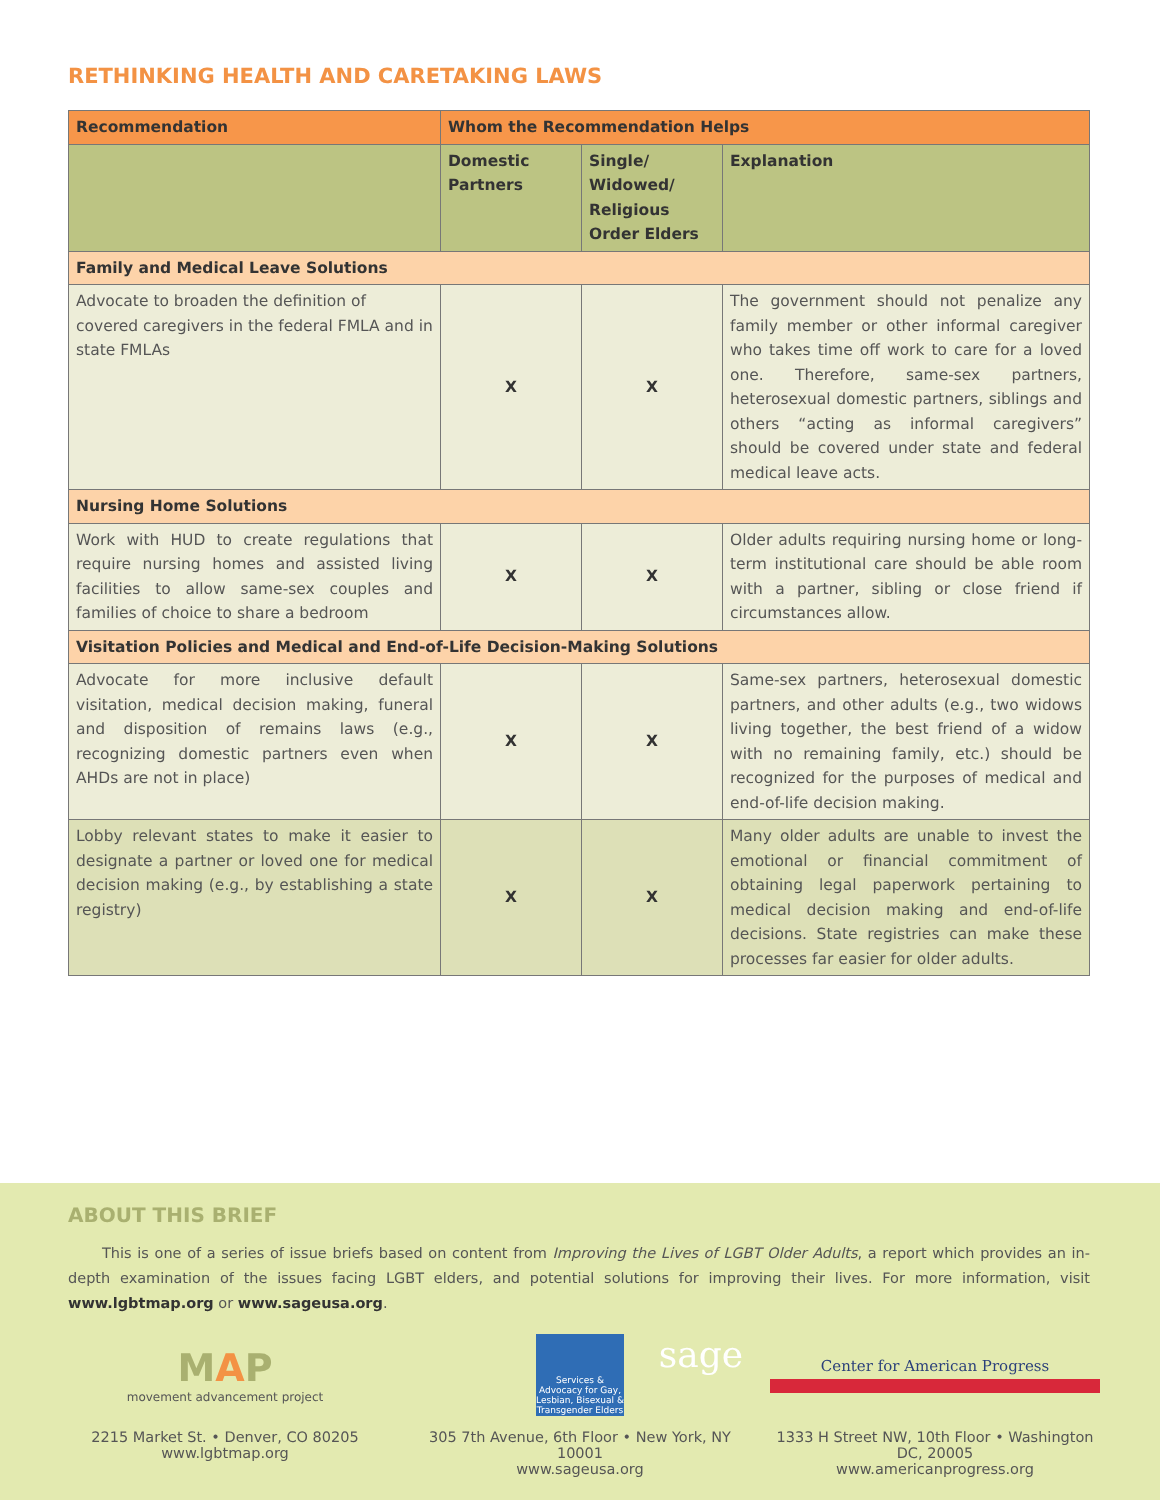RETHINKING HEALTH AND CARETAKING LAWS
| Recommendation | Whom the Recommendation Helps | | |
| --- | --- | --- | --- |
| | Domestic Partners | Single/ Widowed/ Religious Order Elders | Explanation |
| Family and Medical Leave Solutions | | | |
| Advocate to broaden the definition of covered caregivers in the federal FMLA and in state FMLAs | X | X | The government should not penalize any family member or other informal caregiver who takes time off work to care for a loved one. Therefore, same-sex partners, heterosexual domestic partners, siblings and others “acting as informal caregivers” should be covered under state and federal medical leave acts. |
| Nursing Home Solutions | | | |
| Work with HUD to create regulations that require nursing homes and assisted living facilities to allow same-sex couples and families of choice to share a bedroom | X | X | Older adults requiring nursing home or long-term institutional care should be able room with a partner, sibling or close friend if circumstances allow. |
| Visitation Policies and Medical and End-of-Life Decision-Making Solutions | | | |
| Advocate for more inclusive default visitation, medical decision making, funeral and disposition of remains laws (e.g., recognizing domestic partners even when AHDs are not in place) | X | X | Same-sex partners, heterosexual domestic partners, and other adults (e.g., two widows living together, the best friend of a widow with no remaining family, etc.) should be recognized for the purposes of medical and end-of-life decision making. |
| Lobby relevant states to make it easier to designate a partner or loved one for medical decision making (e.g., by establishing a state registry) | X | X | Many older adults are unable to invest the emotional or financial commitment of obtaining legal paperwork pertaining to medical decision making and end-of-life decisions. State registries can make these processes far easier for older adults. |
ABOUT THIS BRIEF
This is one of a series of issue briefs based on content from Improving the Lives of LGBT Older Adults, a report which provides an in-depth examination of the issues facing LGBT elders, and potential solutions for improving their lives. For more information, visit www.lgbtmap.org or www.sageusa.org.
MAP
movement advancement project
2215 Market St. • Denver, CO 80205
www.lgbtmap.org
sage
Services & Advocacy for Gay, Lesbian, Bisexual & Transgender Elders
305 7th Avenue, 6th Floor • New York, NY 10001
www.sageusa.org
Center for American Progress
1333 H Street NW, 10th Floor • Washington DC, 20005
www.americanprogress.org